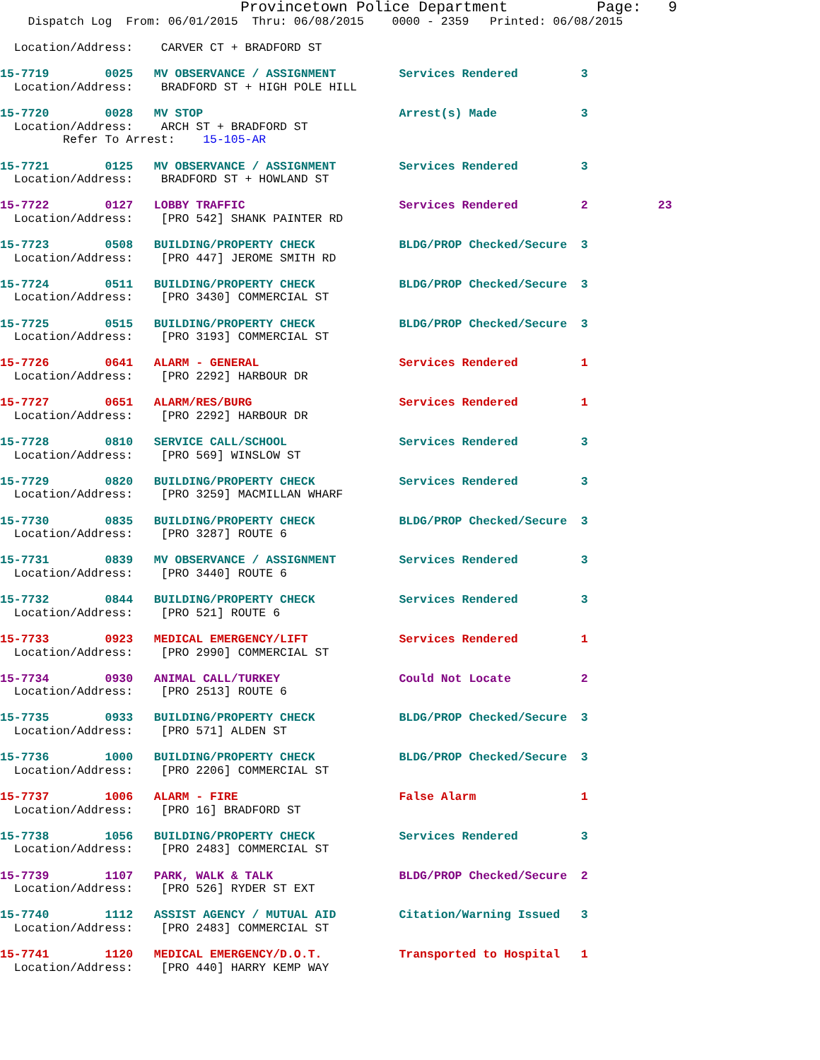Provincetown Police Department          Page:   9
    Dispatch Log  From: 06/01/2015  Thru: 06/08/2015    0000 - 2359   Printed: 06/08/2015

  Location/Address:    CARVER CT + BRADFORD ST

15-7719        0025   MV OBSERVANCE / ASSIGNMENT         Services Rendered         3
  Location/Address:    BRADFORD ST + HIGH POLE HILL

15-7720        0028   MV STOP                            Arrest(s) Made            3
  Location/Address:    ARCH ST + BRADFORD ST
         Refer To Arrest:    15-105-AR

15-7721        0125   MV OBSERVANCE / ASSIGNMENT         Services Rendered         3
  Location/Address:    BRADFORD ST + HOWLAND ST

15-7722        0127   LOBBY TRAFFIC                      Services Rendered         2          23
  Location/Address:    [PRO 542] SHANK PAINTER RD

15-7723        0508   BUILDING/PROPERTY CHECK            BLDG/PROP Checked/Secure  3
  Location/Address:    [PRO 447] JEROME SMITH RD

15-7724        0511   BUILDING/PROPERTY CHECK            BLDG/PROP Checked/Secure  3
  Location/Address:    [PRO 3430] COMMERCIAL ST

15-7725        0515   BUILDING/PROPERTY CHECK            BLDG/PROP Checked/Secure  3
  Location/Address:    [PRO 3193] COMMERCIAL ST

15-7726        0641   ALARM - GENERAL                    Services Rendered         1
  Location/Address:    [PRO 2292] HARBOUR DR

15-7727        0651   ALARM/RES/BURG                     Services Rendered         1
  Location/Address:    [PRO 2292] HARBOUR DR

15-7728        0810   SERVICE CALL/SCHOOL                Services Rendered         3
  Location/Address:    [PRO 569] WINSLOW ST

15-7729        0820   BUILDING/PROPERTY CHECK            Services Rendered         3
  Location/Address:    [PRO 3259] MACMILLAN WHARF

15-7730        0835   BUILDING/PROPERTY CHECK            BLDG/PROP Checked/Secure  3
  Location/Address:    [PRO 3287] ROUTE 6

15-7731        0839   MV OBSERVANCE / ASSIGNMENT         Services Rendered         3
  Location/Address:    [PRO 3440] ROUTE 6

15-7732        0844   BUILDING/PROPERTY CHECK            Services Rendered         3
  Location/Address:    [PRO 521] ROUTE 6

15-7733        0923   MEDICAL EMERGENCY/LIFT             Services Rendered         1
  Location/Address:    [PRO 2990] COMMERCIAL ST

15-7734        0930   ANIMAL CALL/TURKEY                 Could Not Locate          2
  Location/Address:    [PRO 2513] ROUTE 6

15-7735        0933   BUILDING/PROPERTY CHECK            BLDG/PROP Checked/Secure  3
  Location/Address:    [PRO 571] ALDEN ST

15-7736        1000   BUILDING/PROPERTY CHECK            BLDG/PROP Checked/Secure  3
  Location/Address:    [PRO 2206] COMMERCIAL ST

15-7737        1006   ALARM - FIRE                       False Alarm               1
  Location/Address:    [PRO 16] BRADFORD ST

15-7738        1056   BUILDING/PROPERTY CHECK            Services Rendered         3
  Location/Address:    [PRO 2483] COMMERCIAL ST

15-7739        1107   PARK, WALK & TALK                  BLDG/PROP Checked/Secure  2
  Location/Address:    [PRO 526] RYDER ST EXT

15-7740        1112   ASSIST AGENCY / MUTUAL AID         Citation/Warning Issued   3
  Location/Address:    [PRO 2483] COMMERCIAL ST

15-7741        1120   MEDICAL EMERGENCY/D.O.T.           Transported to Hospital   1
  Location/Address:    [PRO 440] HARRY KEMP WAY